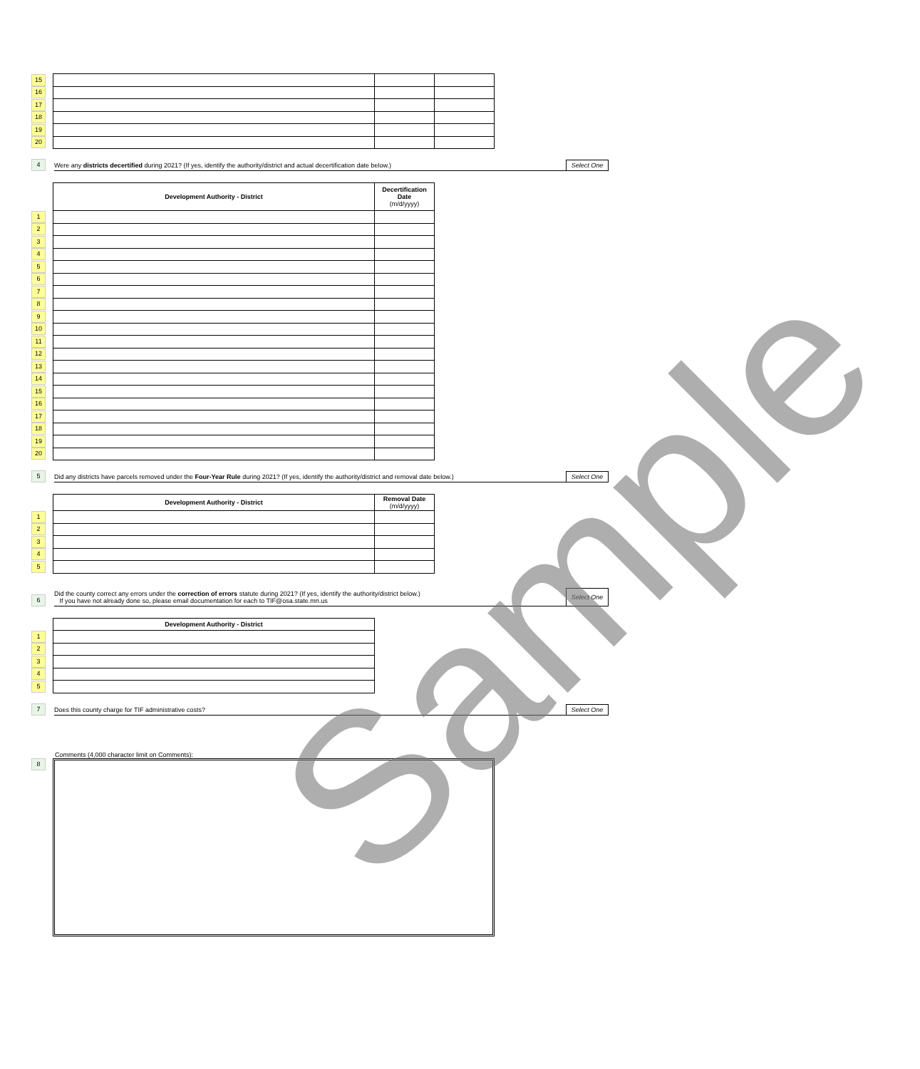| 15 | | | |
| 16 | | | |
| 17 | | | |
| 18 | | | |
| 19 | | | |
| 20 | | | |
4 Were any districts decertified during 2021? (If yes, identify the authority/district and actual decertification date below.) Select One
| | Development Authority - District | Decertification Date (m/d/yyyy) |
| 1 | | |
| 2 | | |
| 3 | | |
| 4 | | |
| 5 | | |
| 6 | | |
| 7 | | |
| 8 | | |
| 9 | | |
| 10 | | |
| 11 | | |
| 12 | | |
| 13 | | |
| 14 | | |
| 15 | | |
| 16 | | |
| 17 | | |
| 18 | | |
| 19 | | |
| 20 | | |
5 Did any districts have parcels removed under the Four-Year Rule during 2021? (If yes, identify the authority/district and removal date below.) Select One
| | Development Authority - District | Removal Date (m/d/yyyy) |
| 1 | | |
| 2 | | |
| 3 | | |
| 4 | | |
| 5 | | |
6 Did the county correct any errors under the correction of errors statute during 2021? (If yes, identify the authority/district below.)
If you have not already done so, please email documentation for each to TIF@osa.state.mn.us Select One
| | Development Authority - District |
| 1 | |
| 2 | |
| 3 | |
| 4 | |
| 5 | |
7 Does this county charge for TIF administrative costs? Select One
Comments (4,000 character limit on Comments):
8
Sample